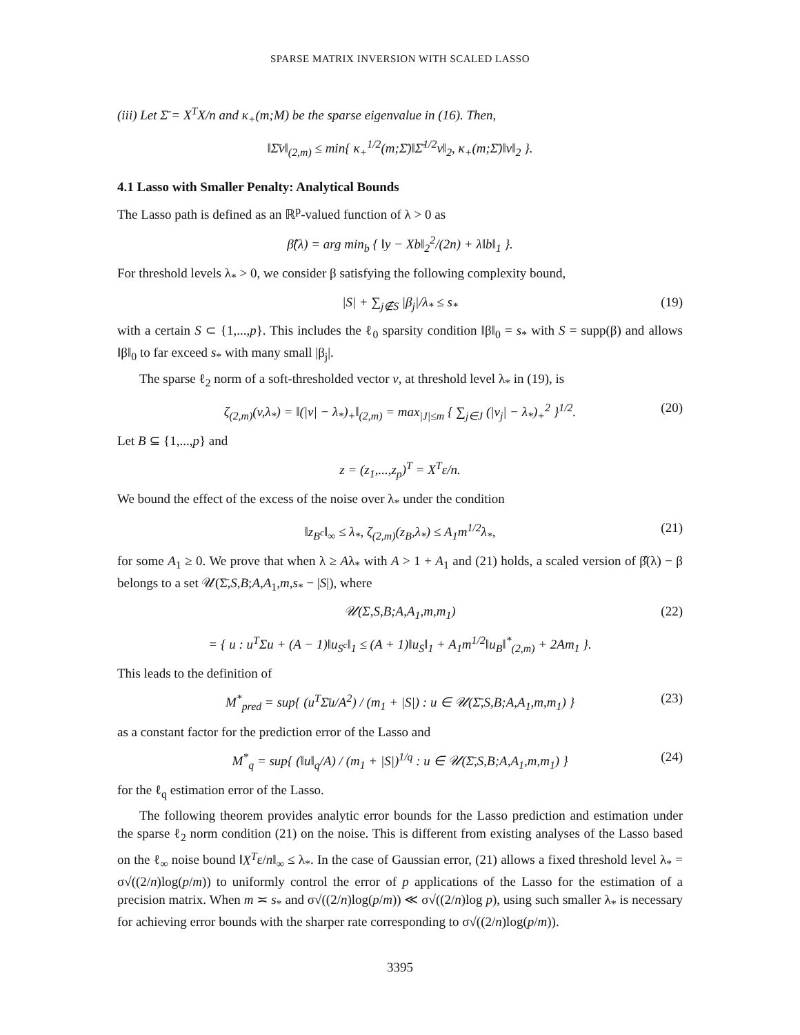SPARSE MATRIX INVERSION WITH SCALED LASSO
(iii) Let Σ̄ = X<sup>T</sup>X/n and κ<sub>+</sub>(m;M) be the sparse eigenvalue in (16). Then,
‖Σ̄v‖<sub>(2,m)</sub> ≤ min{ κ<sub>+</sub><sup>1/2</sup>(m;Σ̄)‖Σ̄<sup>1/2</sup>v‖<sub>2</sub>, κ<sub>+</sub>(m;Σ̄)‖v‖<sub>2</sub> }.
4.1 Lasso with Smaller Penalty: Analytical Bounds
The Lasso path is defined as an ℝ<sup>p</sup>-valued function of λ > 0 as
β̂(λ) = arg min<sub>b</sub> { ‖y − Xb‖<sub>2</sub><sup>2</sup>/(2n) + λ‖b‖<sub>1</sub> }.
For threshold levels λ<sub>*</sub> > 0, we consider β satisfying the following complexity bound,
|S| + ∑<sub>j∉S</sub> |β<sub>j</sub>|/λ<sub>*</sub> ≤ s<sub>*</sub> (19)
with a certain S ⊂ {1,...,p}. This includes the ℓ<sub>0</sub> sparsity condition ‖β‖<sub>0</sub> = s<sub>*</sub> with S = supp(β) and allows ‖β‖<sub>0</sub> to far exceed s<sub>*</sub> with many small |β<sub>j</sub>|.
The sparse ℓ<sub>2</sub> norm of a soft-thresholded vector v, at threshold level λ<sub>*</sub> in (19), is
ζ<sub>(2,m)</sub>(v,λ<sub>*</sub>) = ‖(|v| − λ<sub>*</sub>)<sub>+</sub>‖<sub>(2,m)</sub> = max<sub>|J|≤m</sub> { ∑<sub>j∈J</sub> (|v<sub>j</sub>| − λ<sub>*</sub>)<sub>+</sub><sup>2</sup> }<sup>1/2</sup>. (20)
Let B ⊆ {1,...,p} and
z = (z<sub>1</sub>,...,z<sub>p</sub>)<sup>T</sup> = X<sup>T</sup>ε/n.
We bound the effect of the excess of the noise over λ<sub>*</sub> under the condition
‖z<sub>B<sup>c</sup></sub>‖<sub>∞</sub> ≤ λ<sub>*</sub>, ζ<sub>(2,m)</sub>(z<sub>B</sub>,λ<sub>*</sub>) ≤ A<sub>1</sub>m<sup>1/2</sup>λ<sub>*</sub>, (21)
for some A<sub>1</sub> ≥ 0. We prove that when λ ≥ Aλ<sub>*</sub> with A > 1 + A<sub>1</sub> and (21) holds, a scaled version of β̂(λ) − β belongs to a set 𝒰(Σ̄,S,B;A,A<sub>1</sub>,m,s<sub>*</sub> − |S|), where
𝒰(Σ,S,B;A,A<sub>1</sub>,m,m<sub>1</sub>) (22)
= { u : u<sup>T</sup>Σu + (A − 1)‖u<sub>S<sup>c</sup></sub>‖<sub>1</sub> ≤ (A + 1)‖u<sub>S</sub>‖<sub>1</sub> + A<sub>1</sub>m<sup>1/2</sup>‖u<sub>B</sub>‖<sup>*</sup><sub>(2,m)</sub> + 2Am<sub>1</sub> }.
This leads to the definition of
M<sup>*</sup><sub>pred</sub> = sup{ (u<sup>T</sup>Σ̄u/A<sup>2</sup>) / (m<sub>1</sub> + |S|) : u ∈ 𝒰(Σ̄,S,B;A,A<sub>1</sub>,m,m<sub>1</sub>) } (23)
as a constant factor for the prediction error of the Lasso and
M<sup>*</sup><sub>q</sub> = sup{ (‖u‖<sub>q</sub>/A) / (m<sub>1</sub> + |S|)<sup>1/q</sup> : u ∈ 𝒰(Σ̄,S,B;A,A<sub>1</sub>,m,m<sub>1</sub>) } (24)
for the ℓ<sub>q</sub> estimation error of the Lasso.
The following theorem provides analytic error bounds for the Lasso prediction and estimation under the sparse ℓ<sub>2</sub> norm condition (21) on the noise. This is different from existing analyses of the Lasso based on the ℓ<sub>∞</sub> noise bound ‖X<sup>T</sup>ε/n‖<sub>∞</sub> ≤ λ<sub>*</sub>. In the case of Gaussian error, (21) allows a fixed threshold level λ<sub>*</sub> = σ√((2/n)log(p/m)) to uniformly control the error of p applications of the Lasso for the estimation of a precision matrix. When m ≍ s<sub>*</sub> and σ√((2/n)log(p/m)) ≪ σ√((2/n)log p), using such smaller λ<sub>*</sub> is necessary for achieving error bounds with the sharper rate corresponding to σ√((2/n)log(p/m)).
3395